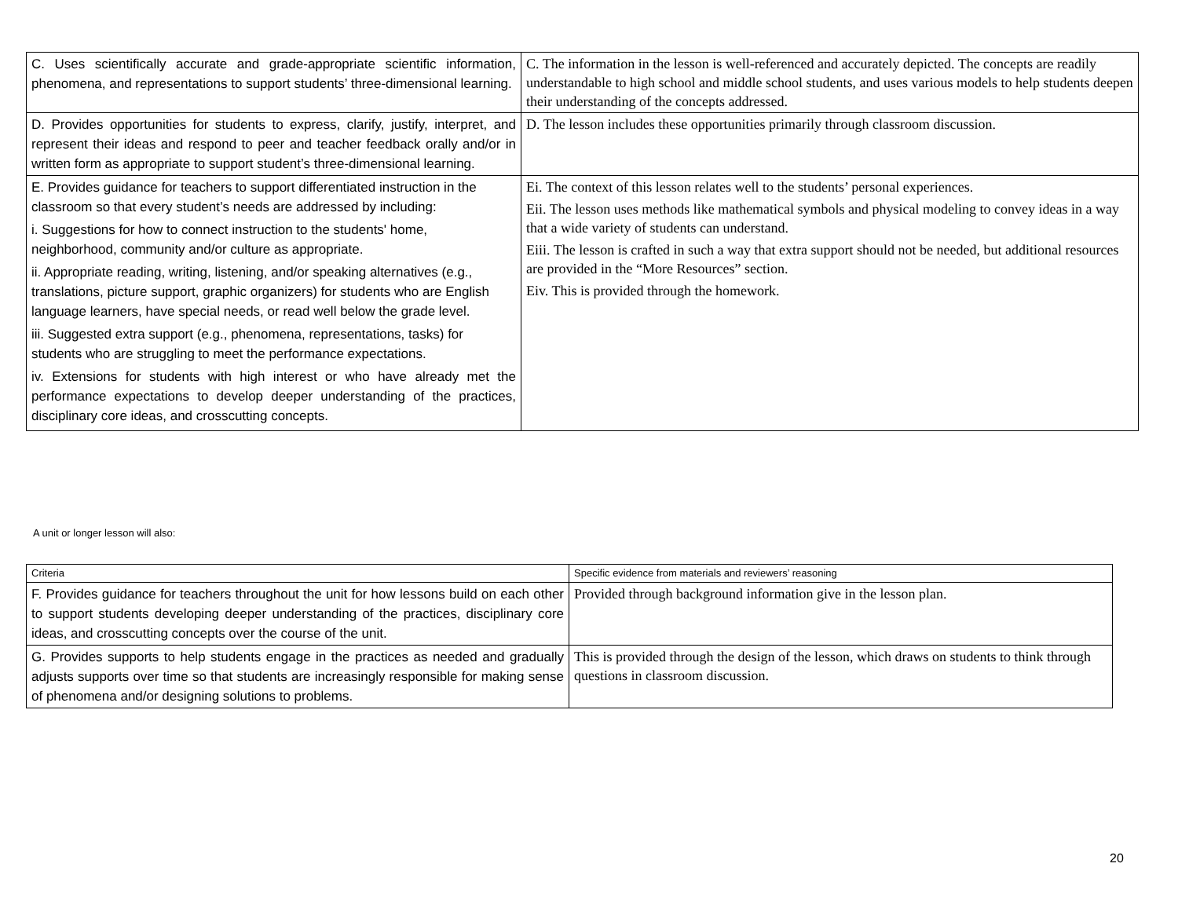| C. Uses scientifically accurate and grade-appropriate scientific information, phenomena, and representations to support students’ three-dimensional learning. | C. The information in the lesson is well-referenced and accurately depicted. The concepts are readily understandable to high school and middle school students, and uses various models to help students deepen their understanding of the concepts addressed. |
| D. Provides opportunities for students to express, clarify, justify, interpret, and represent their ideas and respond to peer and teacher feedback orally and/or in written form as appropriate to support student’s three-dimensional learning. | D. The lesson includes these opportunities primarily through classroom discussion. |
| E. Provides guidance for teachers to support differentiated instruction in the classroom so that every student’s needs are addressed by including: i. Suggestions for how to connect instruction to the students' home, neighborhood, community and/or culture as appropriate. ii. Appropriate reading, writing, listening, and/or speaking alternatives (e.g., translations, picture support, graphic organizers) for students who are English language learners, have special needs, or read well below the grade level. iii. Suggested extra support (e.g., phenomena, representations, tasks) for students who are struggling to meet the performance expectations. iv. Extensions for students with high interest or who have already met the performance expectations to develop deeper understanding of the practices, disciplinary core ideas, and crosscutting concepts. | Ei. The context of this lesson relates well to the students’ personal experiences. Eii. The lesson uses methods like mathematical symbols and physical modeling to convey ideas in a way that a wide variety of students can understand. Eiii. The lesson is crafted in such a way that extra support should not be needed, but additional resources are provided in the “More Resources” section. Eiv. This is provided through the homework. |
A unit or longer lesson will also:
| Criteria | Specific evidence from materials and reviewers’ reasoning |
| F. Provides guidance for teachers throughout the unit for how lessons build on each other to support students developing deeper understanding of the practices, disciplinary core ideas, and crosscutting concepts over the course of the unit. | Provided through background information give in the lesson plan. |
| G. Provides supports to help students engage in the practices as needed and gradually adjusts supports over time so that students are increasingly responsible for making sense of phenomena and/or designing solutions to problems. | This is provided through the design of the lesson, which draws on students to think through questions in classroom discussion. |
20